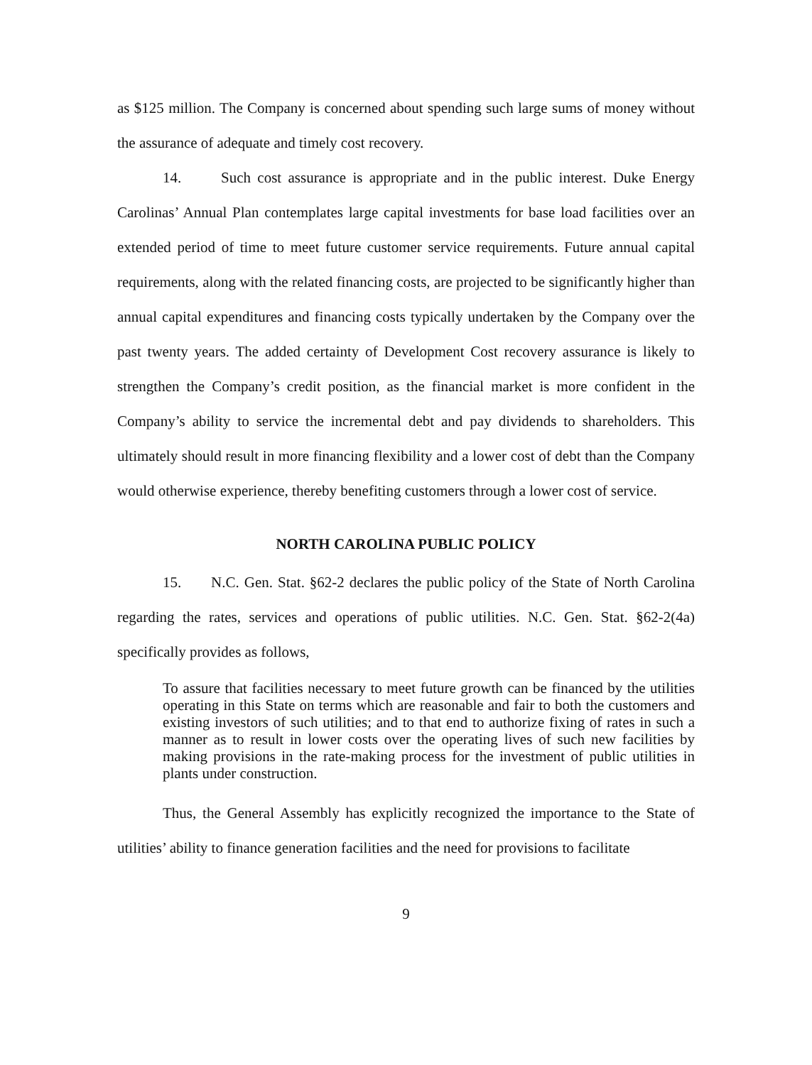as $125 million. The Company is concerned about spending such large sums of money without the assurance of adequate and timely cost recovery.
14. Such cost assurance is appropriate and in the public interest. Duke Energy Carolinas’ Annual Plan contemplates large capital investments for base load facilities over an extended period of time to meet future customer service requirements. Future annual capital requirements, along with the related financing costs, are projected to be significantly higher than annual capital expenditures and financing costs typically undertaken by the Company over the past twenty years. The added certainty of Development Cost recovery assurance is likely to strengthen the Company’s credit position, as the financial market is more confident in the Company’s ability to service the incremental debt and pay dividends to shareholders. This ultimately should result in more financing flexibility and a lower cost of debt than the Company would otherwise experience, thereby benefiting customers through a lower cost of service.
NORTH CAROLINA PUBLIC POLICY
15. N.C. Gen. Stat. §62-2 declares the public policy of the State of North Carolina regarding the rates, services and operations of public utilities. N.C. Gen. Stat. §62-2(4a) specifically provides as follows,
To assure that facilities necessary to meet future growth can be financed by the utilities operating in this State on terms which are reasonable and fair to both the customers and existing investors of such utilities; and to that end to authorize fixing of rates in such a manner as to result in lower costs over the operating lives of such new facilities by making provisions in the rate-making process for the investment of public utilities in plants under construction.
Thus, the General Assembly has explicitly recognized the importance to the State of utilities’ ability to finance generation facilities and the need for provisions to facilitate
9